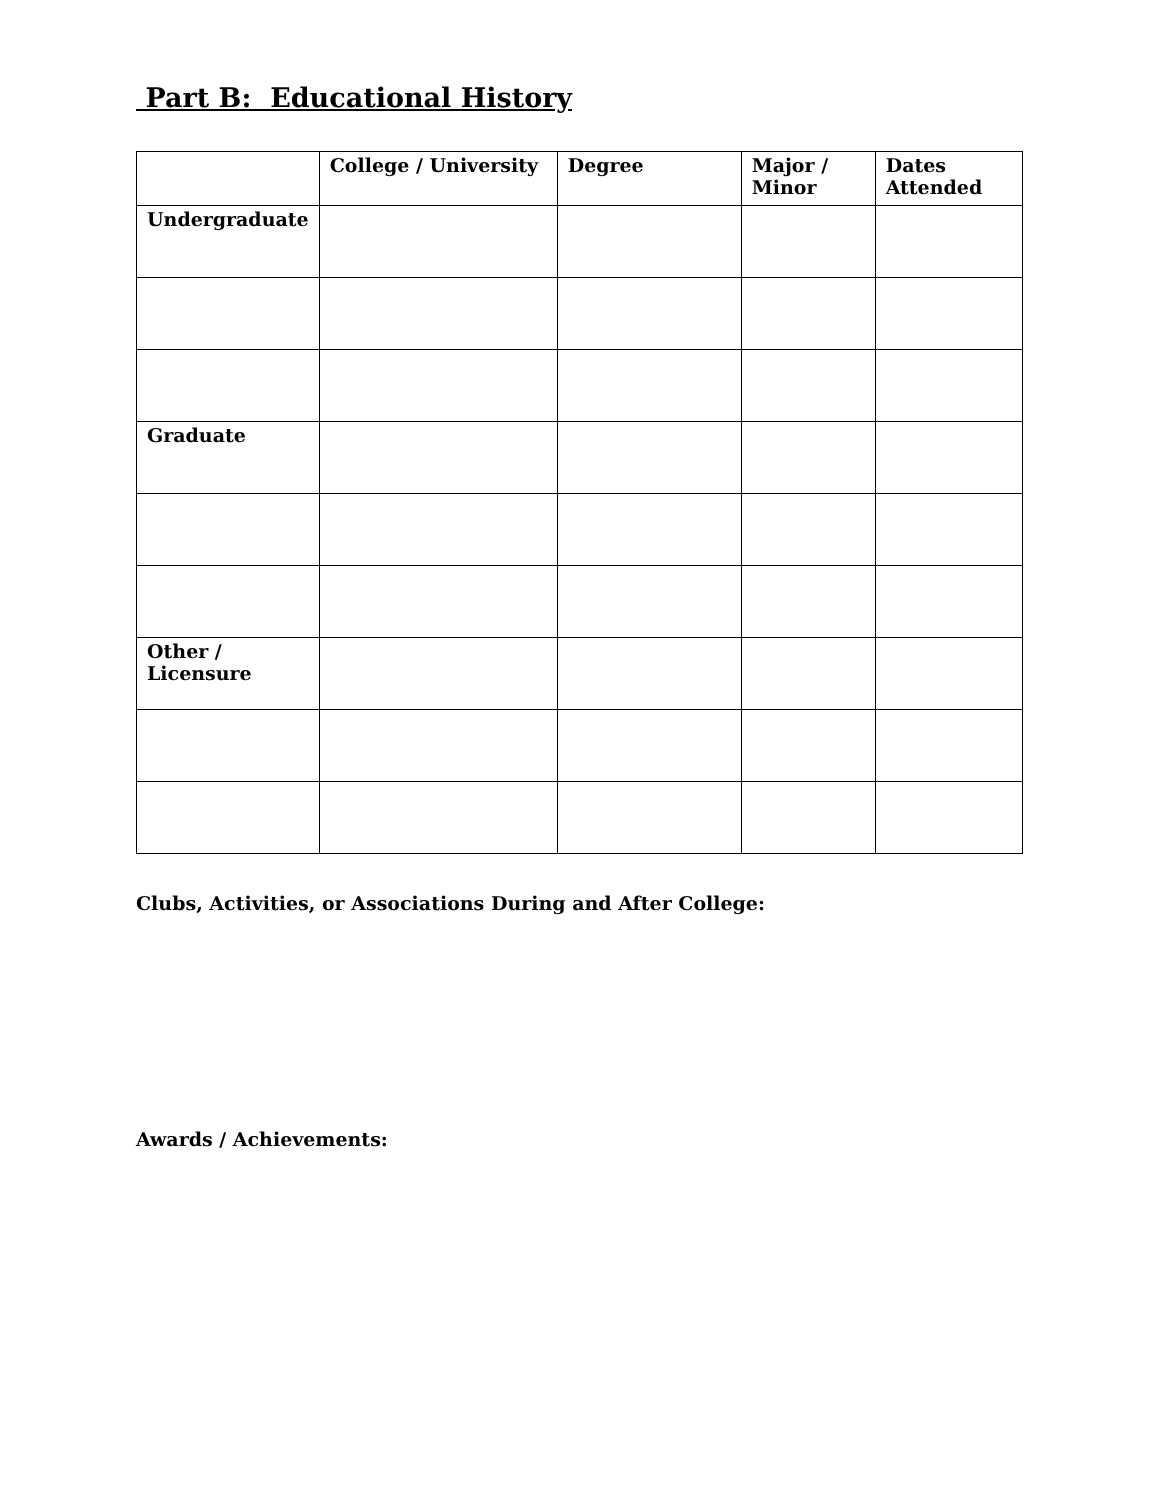Part B: Educational History
| | College / University | Degree | Major / Minor | Dates Attended |
| --- | --- | --- | --- | --- |
| Undergraduate | | | | |
| Graduate | | | | |
| Other / Licensure | | | | |
Clubs, Activities, or Associations During and After College:
Awards / Achievements: